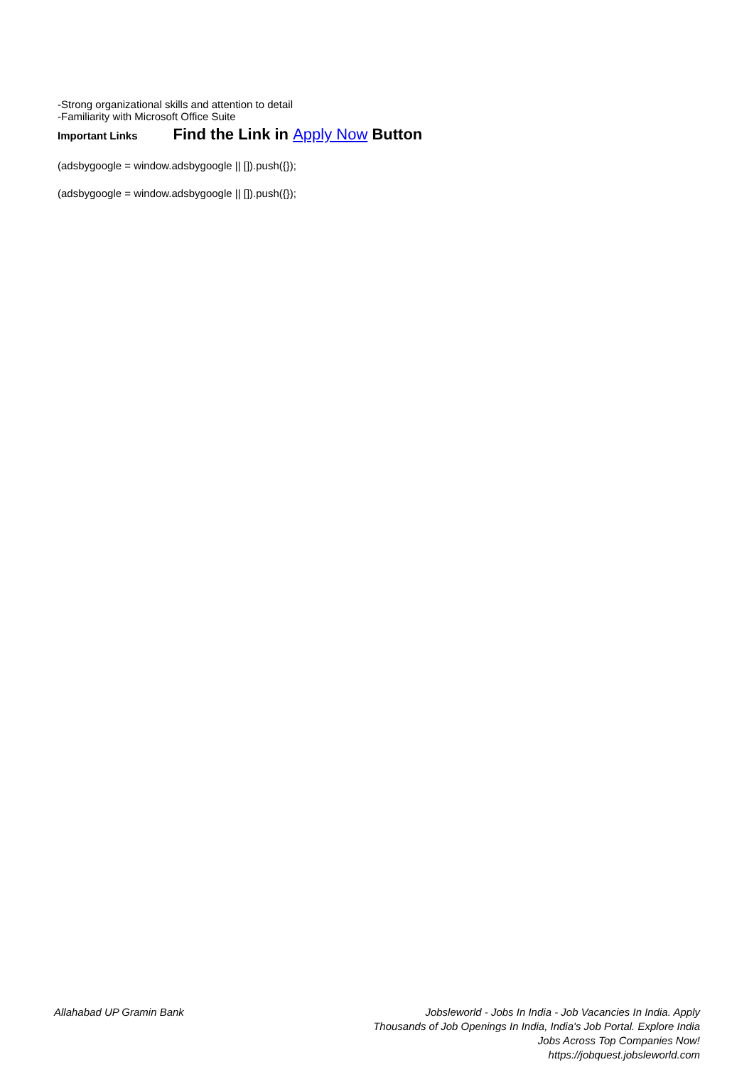-Strong organizational skills and attention to detail
-Familiarity with Microsoft Office Suite
Important Links Find the Link in Apply Now Button
(adsbygoogle = window.adsbygoogle || []).push({});
(adsbygoogle = window.adsbygoogle || []).push({});
Allahabad UP Gramin Bank Jobsleworld - Jobs In India - Job Vacancies In India. Apply Thousands of Job Openings In India, India's Job Portal. Explore India Jobs Across Top Companies Now!
https://jobquest.jobsleworld.com